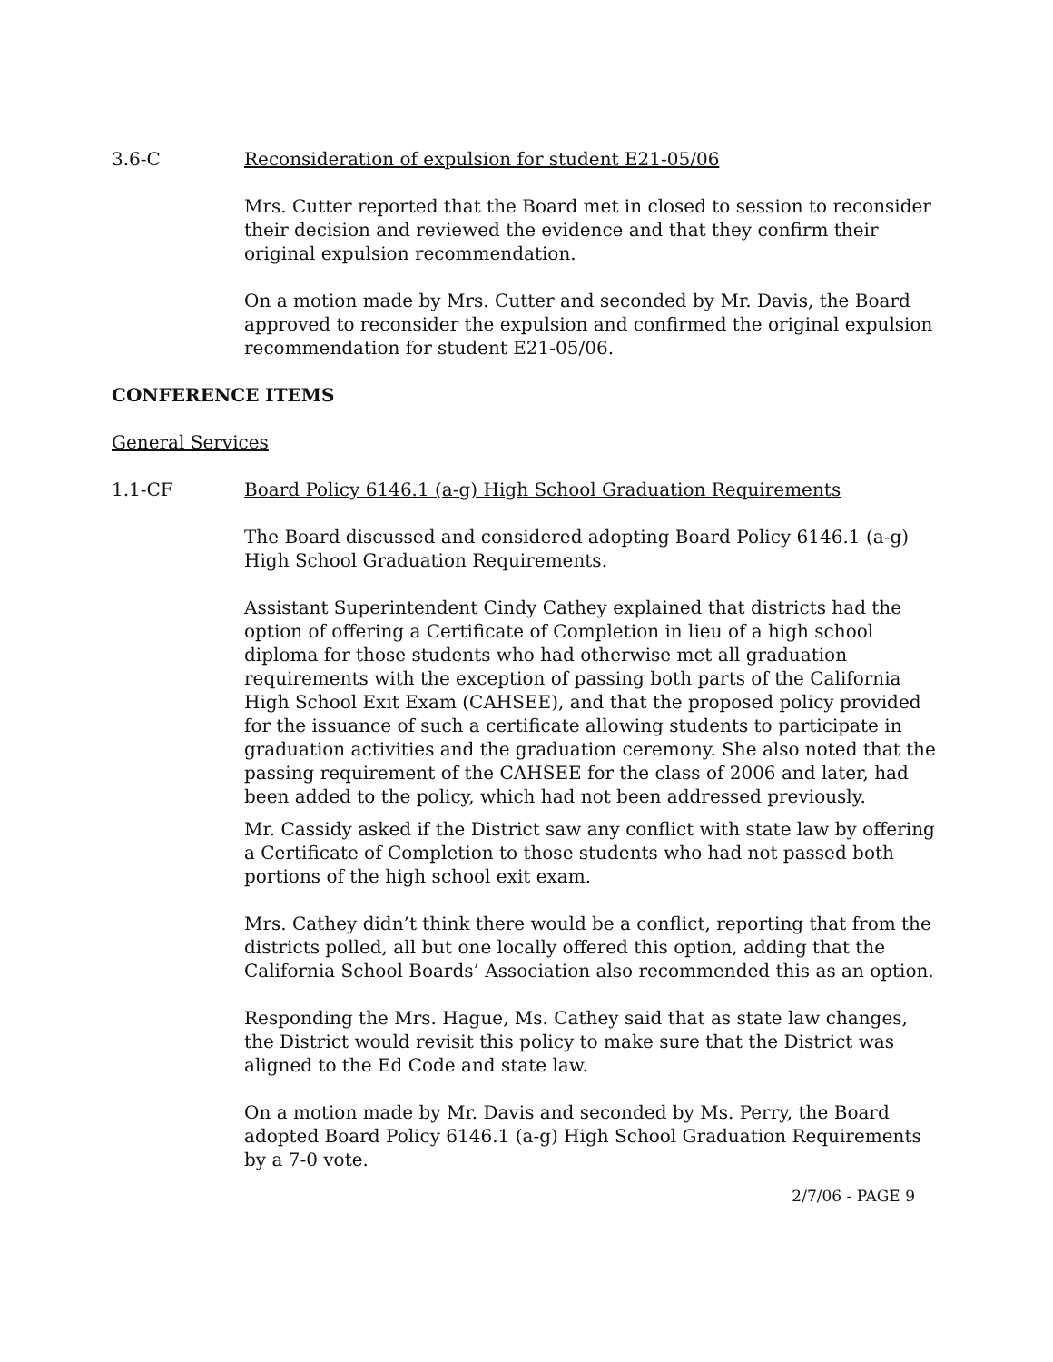3.6-C Reconsideration of expulsion for student E21-05/06
Mrs. Cutter reported that the Board met in closed to session to reconsider their decision and reviewed the evidence and that they confirm their original expulsion recommendation.
On a motion made by Mrs. Cutter and seconded by Mr. Davis, the Board approved to reconsider the expulsion and confirmed the original expulsion recommendation for student E21-05/06.
CONFERENCE ITEMS
General Services
1.1-CF Board Policy 6146.1 (a-g) High School Graduation Requirements
The Board discussed and considered adopting Board Policy 6146.1 (a-g) High School Graduation Requirements.
Assistant Superintendent Cindy Cathey explained that districts had the option of offering a Certificate of Completion in lieu of a high school diploma for those students who had otherwise met all graduation requirements with the exception of passing both parts of the California High School Exit Exam (CAHSEE), and that the proposed policy provided for the issuance of such a certificate allowing students to participate in graduation activities and the graduation ceremony. She also noted that the passing requirement of the CAHSEE for the class of 2006 and later, had been added to the policy, which had not been addressed previously.
Mr. Cassidy asked if the District saw any conflict with state law by offering a Certificate of Completion to those students who had not passed both portions of the high school exit exam.
Mrs. Cathey didn’t think there would be a conflict, reporting that from the districts polled, all but one locally offered this option, adding that the California School Boards’ Association also recommended this as an option.
Responding the Mrs. Hague, Ms. Cathey said that as state law changes, the District would revisit this policy to make sure that the District was aligned to the Ed Code and state law.
On a motion made by Mr. Davis and seconded by Ms. Perry, the Board adopted Board Policy 6146.1 (a-g) High School Graduation Requirements by a 7-0 vote.
2/7/06 - PAGE 9